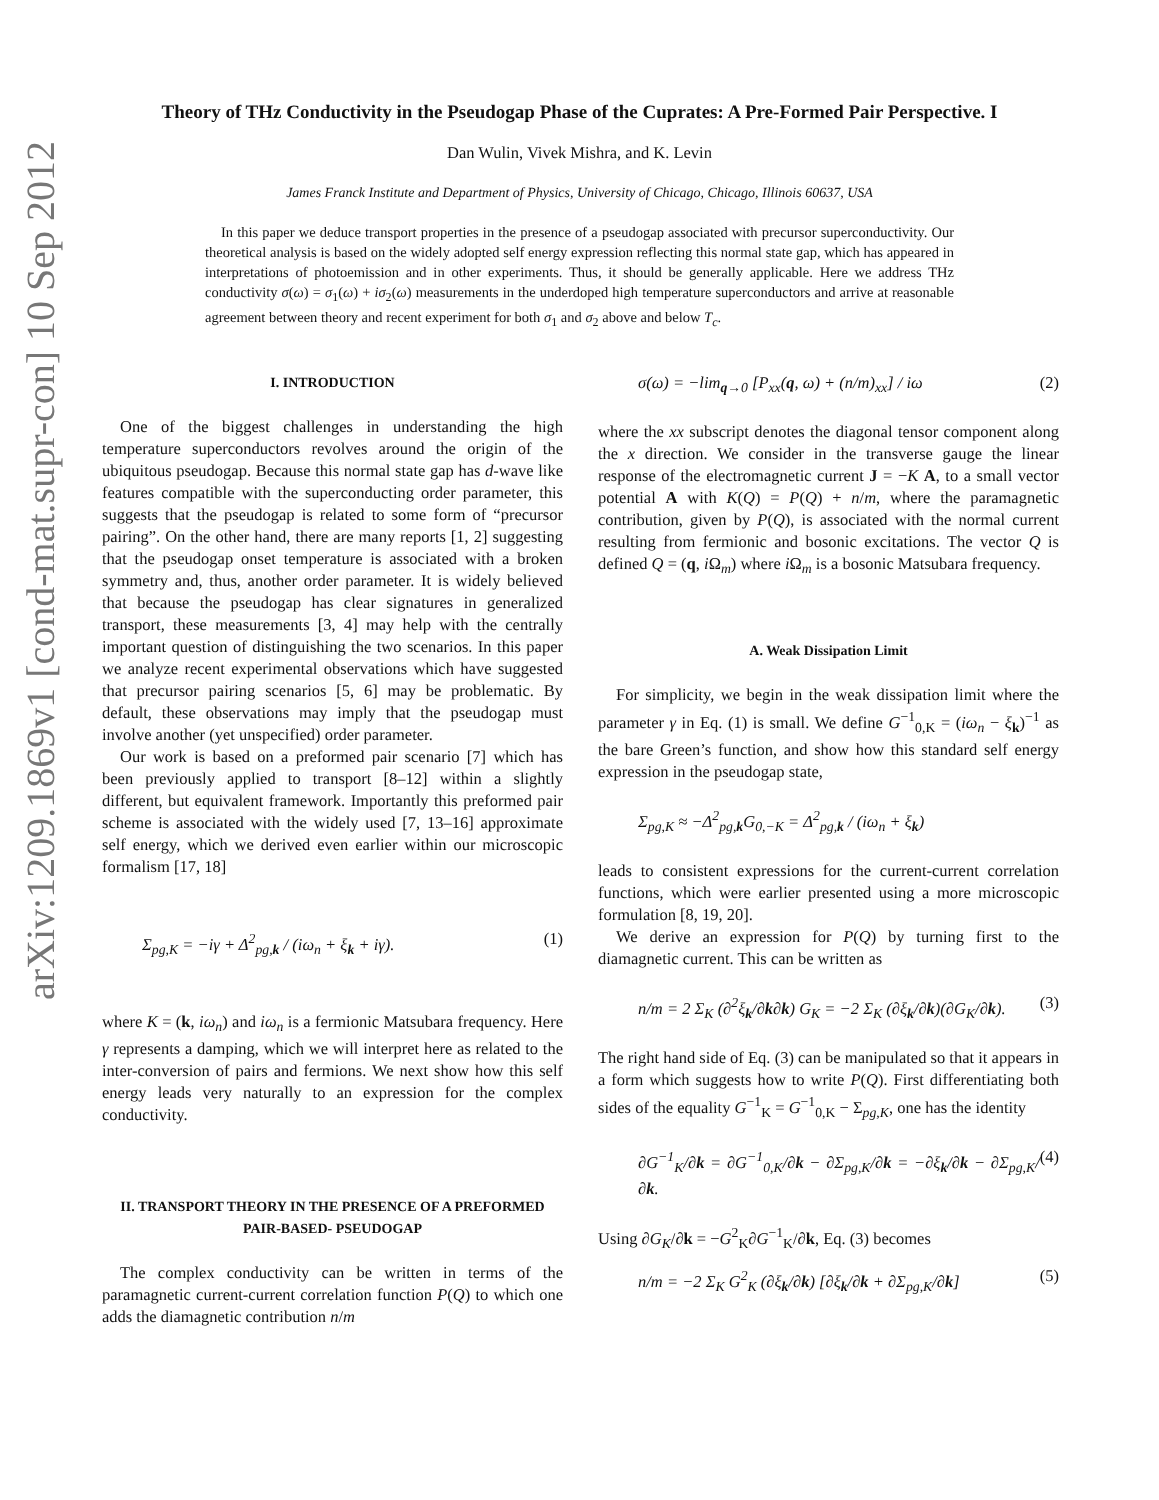arXiv:1209.1869v1 [cond-mat.supr-con] 10 Sep 2012
Theory of THz Conductivity in the Pseudogap Phase of the Cuprates: A Pre-Formed Pair Perspective. I
Dan Wulin, Vivek Mishra, and K. Levin
James Franck Institute and Department of Physics, University of Chicago, Chicago, Illinois 60637, USA
In this paper we deduce transport properties in the presence of a pseudogap associated with precursor superconductivity. Our theoretical analysis is based on the widely adopted self energy expression reflecting this normal state gap, which has appeared in interpretations of photoemission and in other experiments. Thus, it should be generally applicable. Here we address THz conductivity σ(ω) = σ<sub>1</sub>(ω) + iσ<sub>2</sub>(ω) measurements in the underdoped high temperature superconductors and arrive at reasonable agreement between theory and recent experiment for both σ<sub>1</sub> and σ<sub>2</sub> above and below T<sub>c</sub>.
I. INTRODUCTION
One of the biggest challenges in understanding the high temperature superconductors revolves around the origin of the ubiquitous pseudogap. Because this normal state gap has d-wave like features compatible with the superconducting order parameter, this suggests that the pseudogap is related to some form of “precursor pairing”. On the other hand, there are many reports [1, 2] suggesting that the pseudogap onset temperature is associated with a broken symmetry and, thus, another order parameter. It is widely believed that because the pseudogap has clear signatures in generalized transport, these measurements [3, 4] may help with the centrally important question of distinguishing the two scenarios. In this paper we analyze recent experimental observations which have suggested that precursor pairing scenarios [5, 6] may be problematic. By default, these observations may imply that the pseudogap must involve another (yet unspecified) order parameter.
Our work is based on a preformed pair scenario [7] which has been previously applied to transport [8–12] within a slightly different, but equivalent framework. Importantly this preformed pair scheme is associated with the widely used [7, 13–16] approximate self energy, which we derived even earlier within our microscopic formalism [17, 18]
Σ<sub>pg,K</sub> = −iγ + Δ<sup>2</sup><sub>pg,k</sub> / (iω<sub>n</sub> + ξ<sub>k</sub> + iγ). (1)
where K = (k, iω<sub>n</sub>) and iω<sub>n</sub> is a fermionic Matsubara frequency. Here γ represents a damping, which we will interpret here as related to the inter-conversion of pairs and fermions. We next show how this self energy leads very naturally to an expression for the complex conductivity.
II. TRANSPORT THEORY IN THE PRESENCE OF A PREFORMED PAIR-BASED- PSEUDOGAP
The complex conductivity can be written in terms of the paramagnetic current-current correlation function P(Q) to which one adds the diamagnetic contribution n/m
σ(ω) = −lim<sub>q→0</sub> [P<sub>xx</sub>(q, ω) + (n/m)<sub>xx</sub>] / iω (2)
where the xx subscript denotes the diagonal tensor component along the x direction. We consider in the transverse gauge the linear response of the electromagnetic current J = −K A, to a small vector potential A with K(Q) = P(Q) + n/m, where the paramagnetic contribution, given by P(Q), is associated with the normal current resulting from fermionic and bosonic excitations. The vector Q is defined Q = (q, i Ω<sub>m</sub>) where i Ω<sub>m</sub> is a bosonic Matsubara frequency.
A. Weak Dissipation Limit
For simplicity, we begin in the weak dissipation limit where the parameter γ in Eq. (1) is small. We define G<sup>−1</sup><sub>0,K</sub> = (iω<sub>n</sub> − ξ<sub>k</sub>)<sup>−1</sup> as the bare Green’s function, and show how this standard self energy expression in the pseudogap state,
Σ<sub>pg,K</sub> ≈ −Δ<sup>2</sup><sub>pg,k</sub>G<sub>0,−K</sub> = Δ<sup>2</sup><sub>pg,k</sub> / (iω<sub>n</sub> + ξ<sub>k</sub>)
leads to consistent expressions for the current-current correlation functions, which were earlier presented using a more microscopic formulation [8, 19, 20].
We derive an expression for P(Q) by turning first to the diamagnetic current. This can be written as
n/m = 2 Σ<sub>K</sub> (∂<sup>2</sup>ξ<sub>k</sub>/∂k∂k) G<sub>K</sub> = −2 Σ<sub>K</sub> (∂ξ<sub>k</sub>/∂k)(∂G<sub>K</sub>/∂k). (3)
The right hand side of Eq. (3) can be manipulated so that it appears in a form which suggests how to write P(Q). First differentiating both sides of the equality G<sup>−1</sup><sub>K</sub> = G<sup>−1</sup><sub>0,K</sub> − Σ<sub>pg,K</sub>, one has the identity
∂G<sup>−1</sup><sub>K</sub>/∂k = ∂G<sup>−1</sup><sub>0,K</sub>/∂k − ∂Σ<sub>pg,K</sub>/∂k = −∂ξ<sub>k</sub>/∂k − ∂Σ<sub>pg,K</sub>/∂k. (4)
Using ∂G<sub>K</sub>/∂k = −G<sup>2</sup><sub>K</sub>∂G<sup>−1</sup><sub>K</sub>/∂k, Eq. (3) becomes
n/m = −2 Σ<sub>K</sub> G<sup>2</sup><sub>K</sub> (∂ξ<sub>k</sub>/∂k) [∂ξ<sub>k</sub>/∂k + ∂Σ<sub>pg,K</sub>/∂k] (5)